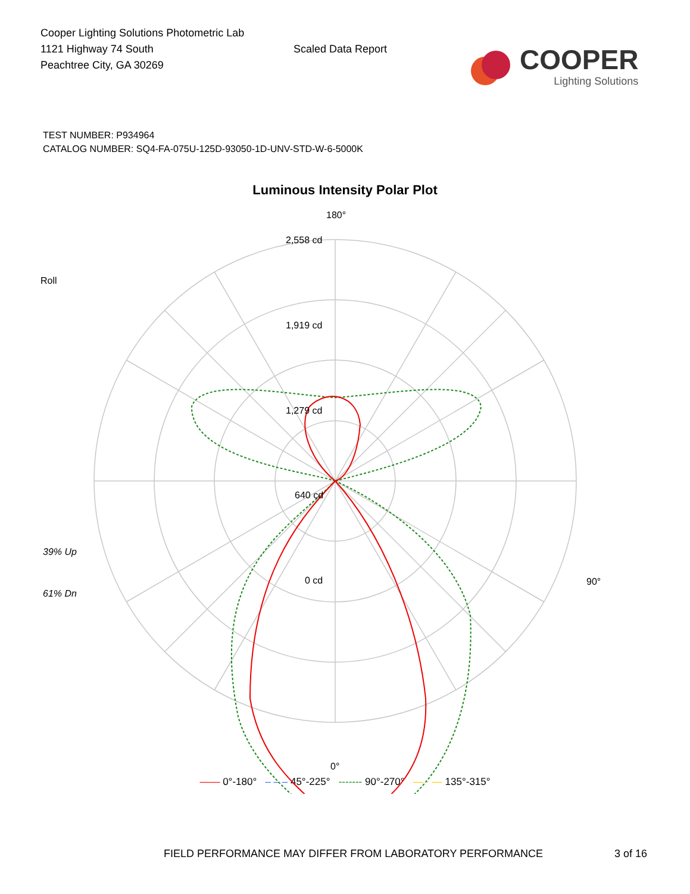Cooper Lighting Solutions Photometric Lab
1121 Highway 74 South
Peachtree City, GA 30269
Scaled Data Report
COOPER
Lighting Solutions
TEST NUMBER: P934964
CATALOG NUMBER: SQ4-FA-075U-125D-93050-1D-UNV-STD-W-6-5000K
Luminous Intensity Polar Plot
180°
2,558 cd
1,919 cd
1,279 cd
640 cd
0 cd
Roll
39% Up
61% Dn
90°
0°
—— 0°-180° – – – 45°-225° ------- 90°-270° — · — 135°-315°
FIELD PERFORMANCE MAY DIFFER FROM LABORATORY PERFORMANCE 3 of 16